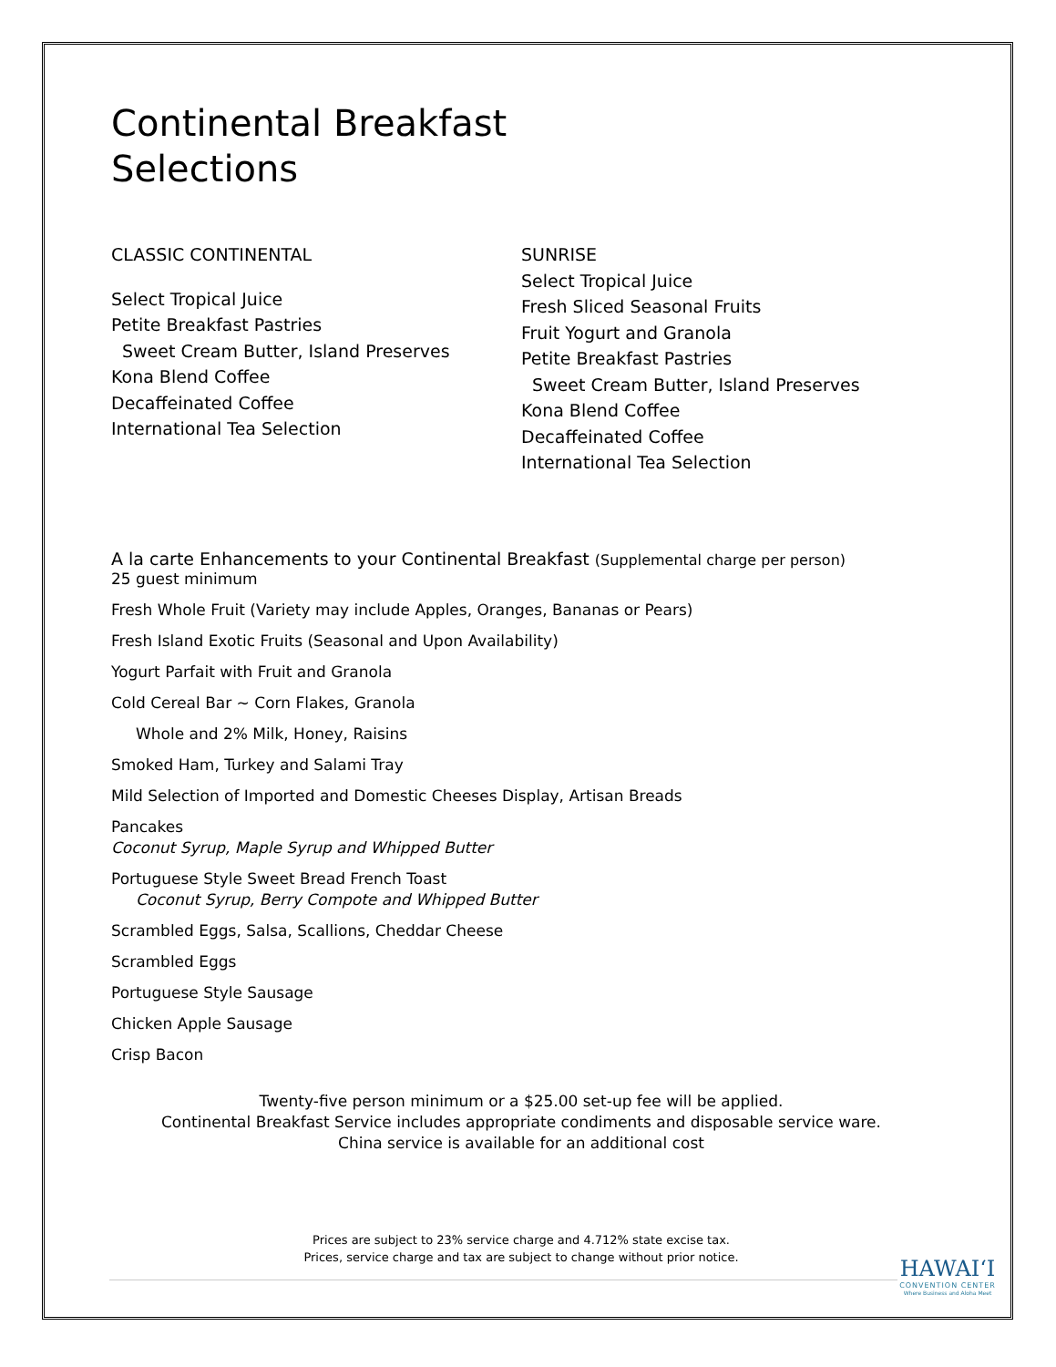Continental Breakfast
Selections
CLASSIC CONTINENTAL
Select Tropical Juice
Petite Breakfast Pastries
Sweet Cream Butter, Island Preserves
Kona Blend Coffee
Decaffeinated Coffee
International Tea Selection
SUNRISE
Select Tropical Juice
Fresh Sliced Seasonal Fruits
Fruit Yogurt and Granola
Petite Breakfast Pastries
Sweet Cream Butter, Island Preserves
Kona Blend Coffee
Decaffeinated Coffee
International Tea Selection
A la carte Enhancements to your Continental Breakfast (Supplemental charge per person)
25 guest minimum
Fresh Whole Fruit (Variety may include Apples, Oranges, Bananas or Pears)
Fresh Island Exotic Fruits (Seasonal and Upon Availability)
Yogurt Parfait with Fruit and Granola
Cold Cereal Bar ~ Corn Flakes, Granola
Whole and 2% Milk, Honey, Raisins
Smoked Ham, Turkey and Salami Tray
Mild Selection of Imported and Domestic Cheeses Display, Artisan Breads
Pancakes
Coconut Syrup, Maple Syrup and Whipped Butter
Portuguese Style Sweet Bread French Toast
Coconut Syrup, Berry Compote and Whipped Butter
Scrambled Eggs, Salsa, Scallions, Cheddar Cheese
Scrambled Eggs
Portuguese Style Sausage
Chicken Apple Sausage
Crisp Bacon
Twenty-five person minimum or a $25.00 set-up fee will be applied.
Continental Breakfast Service includes appropriate condiments and disposable service ware.
China service is available for an additional cost
Prices are subject to 23% service charge and 4.712% state excise tax.
Prices, service charge and tax are subject to change without prior notice.
HAWAIʻI
CONVENTION CENTER
Where Business and Aloha Meet